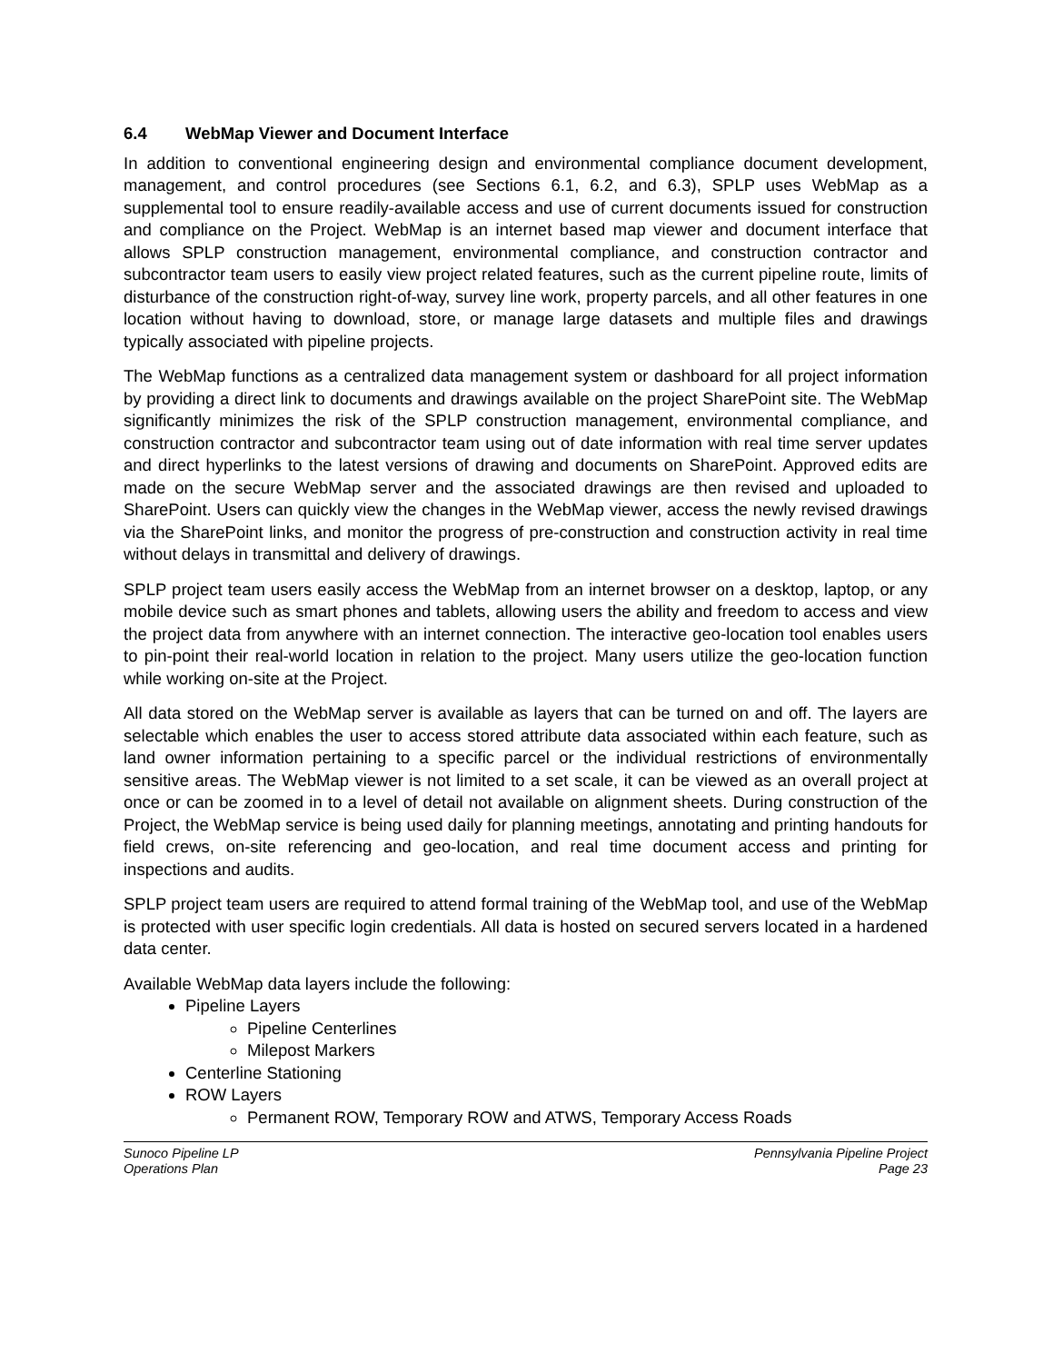6.4 WebMap Viewer and Document Interface
In addition to conventional engineering design and environmental compliance document development, management, and control procedures (see Sections 6.1, 6.2, and 6.3), SPLP uses WebMap as a supplemental tool to ensure readily-available access and use of current documents issued for construction and compliance on the Project. WebMap is an internet based map viewer and document interface that allows SPLP construction management, environmental compliance, and construction contractor and subcontractor team users to easily view project related features, such as the current pipeline route, limits of disturbance of the construction right-of-way, survey line work, property parcels, and all other features in one location without having to download, store, or manage large datasets and multiple files and drawings typically associated with pipeline projects.
The WebMap functions as a centralized data management system or dashboard for all project information by providing a direct link to documents and drawings available on the project SharePoint site. The WebMap significantly minimizes the risk of the SPLP construction management, environmental compliance, and construction contractor and subcontractor team using out of date information with real time server updates and direct hyperlinks to the latest versions of drawing and documents on SharePoint. Approved edits are made on the secure WebMap server and the associated drawings are then revised and uploaded to SharePoint. Users can quickly view the changes in the WebMap viewer, access the newly revised drawings via the SharePoint links, and monitor the progress of pre-construction and construction activity in real time without delays in transmittal and delivery of drawings.
SPLP project team users easily access the WebMap from an internet browser on a desktop, laptop, or any mobile device such as smart phones and tablets, allowing users the ability and freedom to access and view the project data from anywhere with an internet connection. The interactive geo-location tool enables users to pin-point their real-world location in relation to the project. Many users utilize the geo-location function while working on-site at the Project.
All data stored on the WebMap server is available as layers that can be turned on and off. The layers are selectable which enables the user to access stored attribute data associated within each feature, such as land owner information pertaining to a specific parcel or the individual restrictions of environmentally sensitive areas. The WebMap viewer is not limited to a set scale, it can be viewed as an overall project at once or can be zoomed in to a level of detail not available on alignment sheets. During construction of the Project, the WebMap service is being used daily for planning meetings, annotating and printing handouts for field crews, on-site referencing and geo-location, and real time document access and printing for inspections and audits.
SPLP project team users are required to attend formal training of the WebMap tool, and use of the WebMap is protected with user specific login credentials. All data is hosted on secured servers located in a hardened data center.
Available WebMap data layers include the following:
Pipeline Layers
Pipeline Centerlines
Milepost Markers
Centerline Stationing
ROW Layers
Permanent ROW, Temporary ROW and ATWS, Temporary Access Roads
Sunoco Pipeline LP
Operations Plan
Pennsylvania Pipeline Project
Page 23